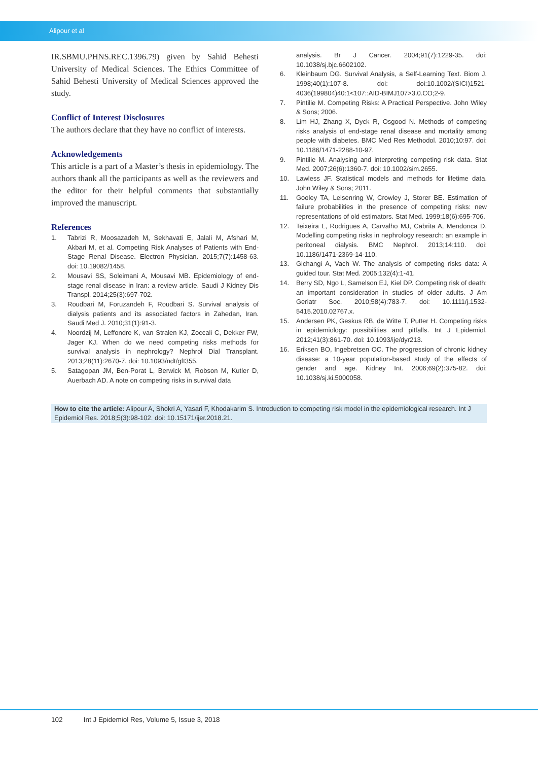Alipour et al
IR.SBMU.PHNS.REC.1396.79) given by Sahid Behesti University of Medical Sciences. The Ethics Committee of Sahid Behesti University of Medical Sciences approved the study.
Conflict of Interest Disclosures
The authors declare that they have no conflict of interests.
Acknowledgements
This article is a part of a Master’s thesis in epidemiology. The authors thank all the participants as well as the reviewers and the editor for their helpful comments that substantially improved the manuscript.
References
1. Tabrizi R, Moosazadeh M, Sekhavati E, Jalali M, Afshari M, Akbari M, et al. Competing Risk Analyses of Patients with End-Stage Renal Disease. Electron Physician. 2015;7(7):1458-63. doi: 10.19082/1458.
2. Mousavi SS, Soleimani A, Mousavi MB. Epidemiology of end-stage renal disease in Iran: a review article. Saudi J Kidney Dis Transpl. 2014;25(3):697-702.
3. Roudbari M, Foruzandeh F, Roudbari S. Survival analysis of dialysis patients and its associated factors in Zahedan, Iran. Saudi Med J. 2010;31(1):91-3.
4. Noordzij M, Leffondre K, van Stralen KJ, Zoccali C, Dekker FW, Jager KJ. When do we need competing risks methods for survival analysis in nephrology? Nephrol Dial Transplant. 2013;28(11):2670-7. doi: 10.1093/ndt/gft355.
5. Satagopan JM, Ben-Porat L, Berwick M, Robson M, Kutler D, Auerbach AD. A note on competing risks in survival data
analysis. Br J Cancer. 2004;91(7):1229-35. doi: 10.1038/sj.bjc.6602102.
6. Kleinbaum DG. Survival Analysis, a Self-Learning Text. Biom J. 1998;40(1):107-8. doi: doi:10.1002/(SICI)1521-4036(199804)40:1<107::AID-BIMJ107>3.0.CO;2-9.
7. Pintilie M. Competing Risks: A Practical Perspective. John Wiley & Sons; 2006.
8. Lim HJ, Zhang X, Dyck R, Osgood N. Methods of competing risks analysis of end-stage renal disease and mortality among people with diabetes. BMC Med Res Methodol. 2010;10:97. doi: 10.1186/1471-2288-10-97.
9. Pintilie M. Analysing and interpreting competing risk data. Stat Med. 2007;26(6):1360-7. doi: 10.1002/sim.2655.
10. Lawless JF. Statistical models and methods for lifetime data. John Wiley & Sons; 2011.
11. Gooley TA, Leisenring W, Crowley J, Storer BE. Estimation of failure probabilities in the presence of competing risks: new representations of old estimators. Stat Med. 1999;18(6):695-706.
12. Teixeira L, Rodrigues A, Carvalho MJ, Cabrita A, Mendonca D. Modelling competing risks in nephrology research: an example in peritoneal dialysis. BMC Nephrol. 2013;14:110. doi: 10.1186/1471-2369-14-110.
13. Gichangi A, Vach W. The analysis of competing risks data: A guided tour. Stat Med. 2005;132(4):1-41.
14. Berry SD, Ngo L, Samelson EJ, Kiel DP. Competing risk of death: an important consideration in studies of older adults. J Am Geriatr Soc. 2010;58(4):783-7. doi: 10.1111/j.1532-5415.2010.02767.x.
15. Andersen PK, Geskus RB, de Witte T, Putter H. Competing risks in epidemiology: possibilities and pitfalls. Int J Epidemiol. 2012;41(3):861-70. doi: 10.1093/ije/dyr213.
16. Eriksen BO, Ingebretsen OC. The progression of chronic kidney disease: a 10-year population-based study of the effects of gender and age. Kidney Int. 2006;69(2):375-82. doi: 10.1038/sj.ki.5000058.
How to cite the article: Alipour A, Shokri A, Yasari F, Khodakarim S. Introduction to competing risk model in the epidemiological research. Int J Epidemiol Res. 2018;5(3):98-102. doi: 10.15171/ijer.2018.21.
102 Int J Epidemiol Res, Volume 5, Issue 3, 2018